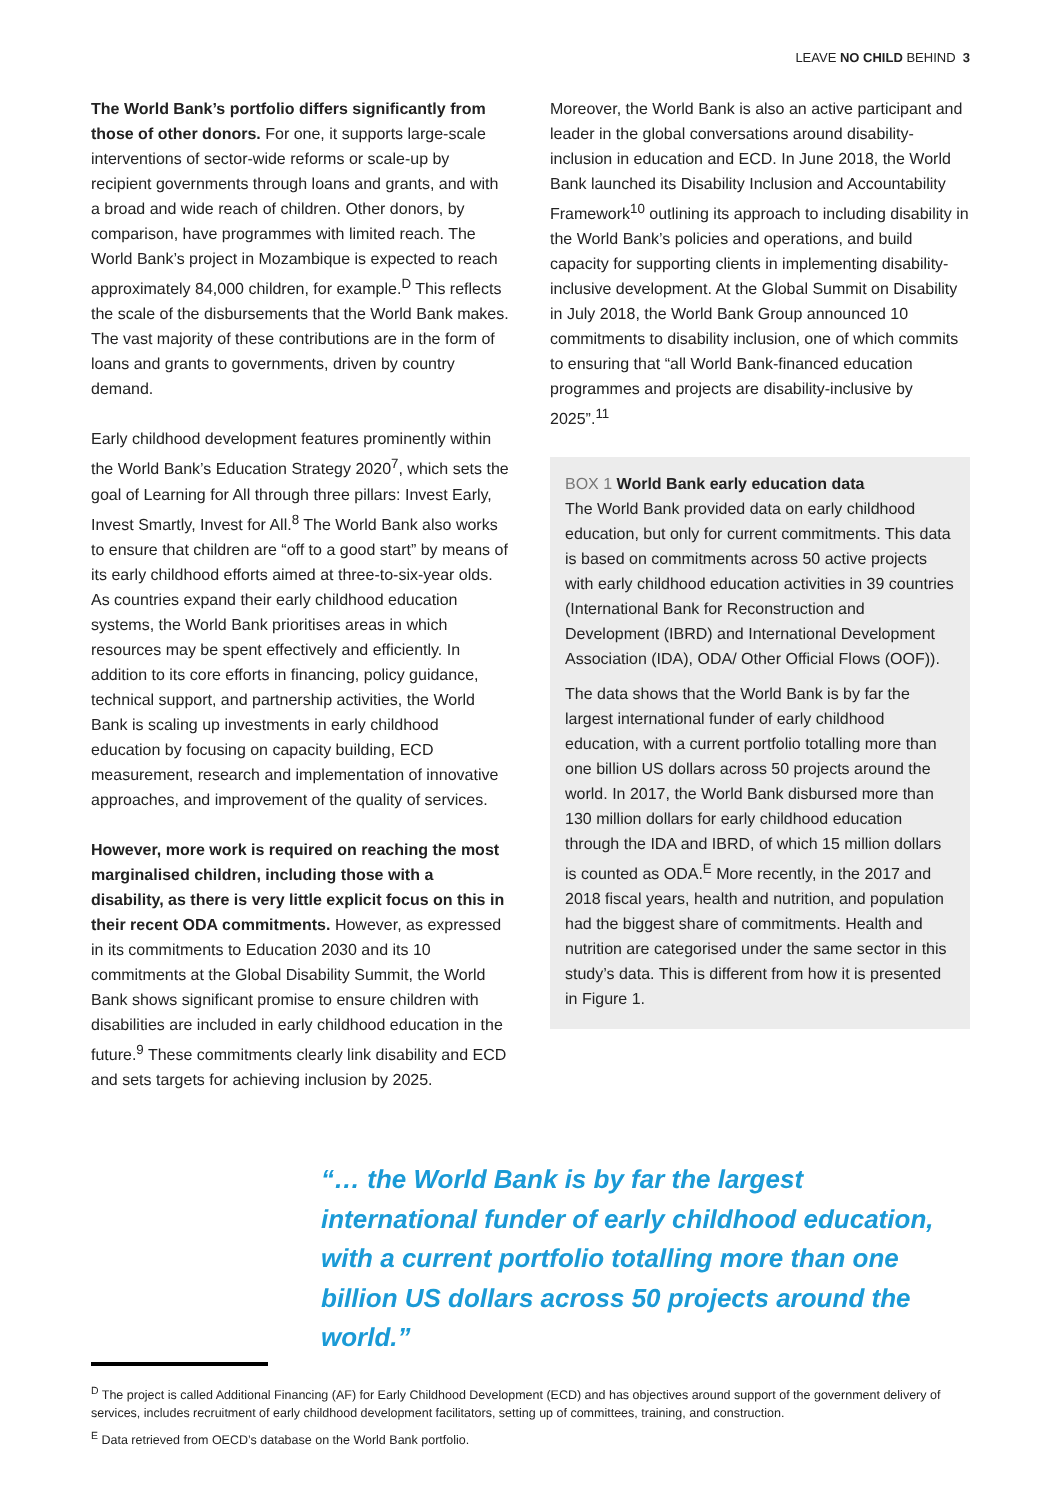LEAVE NO CHILD BEHIND 3
The World Bank’s portfolio differs significantly from those of other donors. For one, it supports large-scale interventions of sector-wide reforms or scale-up by recipient governments through loans and grants, and with a broad and wide reach of children. Other donors, by comparison, have programmes with limited reach. The World Bank’s project in Mozambique is expected to reach approximately 84,000 children, for example.<sup>D</sup> This reflects the scale of the disbursements that the World Bank makes. The vast majority of these contributions are in the form of loans and grants to governments, driven by country demand.
Early childhood development features prominently within the World Bank’s Education Strategy 2020<sup>7</sup>, which sets the goal of Learning for All through three pillars: Invest Early, Invest Smartly, Invest for All.<sup>8</sup> The World Bank also works to ensure that children are “off to a good start” by means of its early childhood efforts aimed at three-to-six-year olds. As countries expand their early childhood education systems, the World Bank prioritises areas in which resources may be spent effectively and efficiently. In addition to its core efforts in financing, policy guidance, technical support, and partnership activities, the World Bank is scaling up investments in early childhood education by focusing on capacity building, ECD measurement, research and implementation of innovative approaches, and improvement of the quality of services.
However, more work is required on reaching the most marginalised children, including those with a disability, as there is very little explicit focus on this in their recent ODA commitments. However, as expressed in its commitments to Education 2030 and its 10 commitments at the Global Disability Summit, the World Bank shows significant promise to ensure children with disabilities are included in early childhood education in the future.<sup>9</sup> These commitments clearly link disability and ECD and sets targets for achieving inclusion by 2025.
Moreover, the World Bank is also an active participant and leader in the global conversations around disability-inclusion in education and ECD. In June 2018, the World Bank launched its Disability Inclusion and Accountability Framework<sup>10</sup> outlining its approach to including disability in the World Bank’s policies and operations, and build capacity for supporting clients in implementing disability-inclusive development. At the Global Summit on Disability in July 2018, the World Bank Group announced 10 commitments to disability inclusion, one of which commits to ensuring that “all World Bank-financed education programmes and projects are disability-inclusive by 2025”.<sup>11</sup>
BOX 1 World Bank early education data
The World Bank provided data on early childhood education, but only for current commitments. This data is based on commitments across 50 active projects with early childhood education activities in 39 countries (International Bank for Reconstruction and Development (IBRD) and International Development Association (IDA), ODA/ Other Official Flows (OOF)).
The data shows that the World Bank is by far the largest international funder of early childhood education, with a current portfolio totalling more than one billion US dollars across 50 projects around the world. In 2017, the World Bank disbursed more than 130 million dollars for early childhood education through the IDA and IBRD, of which 15 million dollars is counted as ODA.<sup>E</sup> More recently, in the 2017 and 2018 fiscal years, health and nutrition, and population had the biggest share of commitments. Health and nutrition are categorised under the same sector in this study’s data. This is different from how it is presented in Figure 1.
“… the World Bank is by far the largest international funder of early childhood education, with a current portfolio totalling more than one billion US dollars across 50 projects around the world.”
<sup>D</sup> The project is called Additional Financing (AF) for Early Childhood Development (ECD) and has objectives around support of the government delivery of services, includes recruitment of early childhood development facilitators, setting up of committees, training, and construction.
<sup>E</sup> Data retrieved from OECD’s database on the World Bank portfolio.